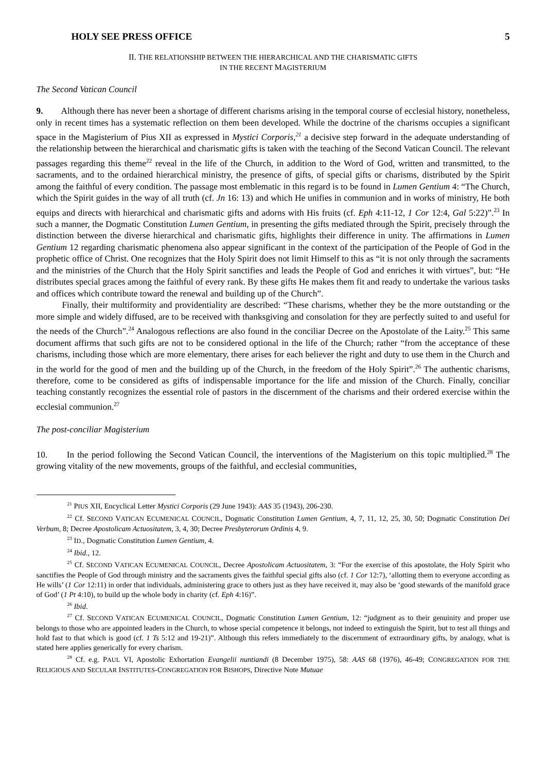HOLY SEE PRESS OFFICE 5
II. THE RELATIONSHIP BETWEEN THE HIERARCHICAL AND THE CHARISMATIC GIFTS
IN THE RECENT MAGISTERIUM
The Second Vatican Council
9. Although there has never been a shortage of different charisms arising in the temporal course of ecclesial history, nonetheless, only in recent times has a systematic reflection on them been developed. While the doctrine of the charisms occupies a significant space in the Magisterium of Pius XII as expressed in Mystici Corporis,<sup>21</sup> a decisive step forward in the adequate understanding of the relationship between the hierarchical and charismatic gifts is taken with the teaching of the Second Vatican Council. The relevant passages regarding this theme<sup>22</sup> reveal in the life of the Church, in addition to the Word of God, written and transmitted, to the sacraments, and to the ordained hierarchical ministry, the presence of gifts, of special gifts or charisms, distributed by the Spirit among the faithful of every condition. The passage most emblematic in this regard is to be found in Lumen Gentium 4: “The Church, which the Spirit guides in the way of all truth (cf. Jn 16: 13) and which He unifies in communion and in works of ministry, He both equips and directs with hierarchical and charismatic gifts and adorns with His fruits (cf. Eph 4:11-12, 1 Cor 12:4, Gal 5:22)”.<sup>23</sup> In such a manner, the Dogmatic Constitution Lumen Gentium, in presenting the gifts mediated through the Spirit, precisely through the distinction between the diverse hierarchical and charismatic gifts, highlights their difference in unity. The affirmations in Lumen Gentium 12 regarding charismatic phenomena also appear significant in the context of the participation of the People of God in the prophetic office of Christ. One recognizes that the Holy Spirit does not limit Himself to this as “it is not only through the sacraments and the ministries of the Church that the Holy Spirit sanctifies and leads the People of God and enriches it with virtues”, but: “He distributes special graces among the faithful of every rank. By these gifts He makes them fit and ready to undertake the various tasks and offices which contribute toward the renewal and building up of the Church”.
Finally, their multiformity and providentiality are described: “These charisms, whether they be the more outstanding or the more simple and widely diffused, are to be received with thanksgiving and consolation for they are perfectly suited to and useful for the needs of the Church”.<sup>24</sup> Analogous reflections are also found in the conciliar Decree on the Apostolate of the Laity.<sup>25</sup> This same document affirms that such gifts are not to be considered optional in the life of the Church; rather “from the acceptance of these charisms, including those which are more elementary, there arises for each believer the right and duty to use them in the Church and in the world for the good of men and the building up of the Church, in the freedom of the Holy Spirit”.<sup>26</sup> The authentic charisms, therefore, come to be considered as gifts of indispensable importance for the life and mission of the Church. Finally, conciliar teaching constantly recognizes the essential role of pastors in the discernment of the charisms and their ordered exercise within the ecclesial communion.<sup>27</sup>
The post-conciliar Magisterium
10. In the period following the Second Vatican Council, the interventions of the Magisterium on this topic multiplied.<sup>28</sup> The growing vitality of the new movements, groups of the faithful, and ecclesial communities,
<sup>21</sup> PIUS XII, Encyclical Letter Mystici Corporis (29 June 1943): AAS 35 (1943), 206-230.
<sup>22</sup> Cf. SECOND VATICAN ECUMENICAL COUNCIL, Dogmatic Constitution Lumen Gentium, 4, 7, 11, 12, 25, 30, 50; Dogmatic Constitution Dei Verbum, 8; Decree Apostolicam Actuositatem, 3, 4, 30; Decree Presbyterorum Ordinis 4, 9.
<sup>23</sup> ID., Dogmatic Constitution Lumen Gentium, 4.
<sup>24</sup> Ibid., 12.
<sup>25</sup> Cf. SECOND VATICAN ECUMENICAL COUNCIL, Decree Apostolicam Actuositatem, 3: “For the exercise of this apostolate, the Holy Spirit who sanctifies the People of God through ministry and the sacraments gives the faithful special gifts also (cf. 1 Cor 12:7), ‘allotting them to everyone according as He wills’ (1 Cor 12:11) in order that individuals, administering grace to others just as they have received it, may also be ‘good stewards of the manifold grace of God’ (1 Pt 4:10), to build up the whole body in charity (cf. Eph 4:16)”.
<sup>26</sup> Ibid.
<sup>27</sup> Cf. SECOND VATICAN ECUMENICAL COUNCIL, Dogmatic Constitution Lumen Gentium, 12: “judgment as to their genuinity and proper use belongs to those who are appointed leaders in the Church, to whose special competence it belongs, not indeed to extinguish the Spirit, but to test all things and hold fast to that which is good (cf. 1 Ts 5:12 and 19-21)”. Although this refers immediately to the discernment of extraordinary gifts, by analogy, what is stated here applies generically for every charism.
<sup>28</sup> Cf. e.g. PAUL VI, Apostolic Exhortation Evangelii nuntiandi (8 December 1975), 58: AAS 68 (1976), 46-49; CONGREGATION FOR THE RELIGIOUS AND SECULAR INSTITUTES-CONGREGATION FOR BISHOPS, Directive Note Mutuae